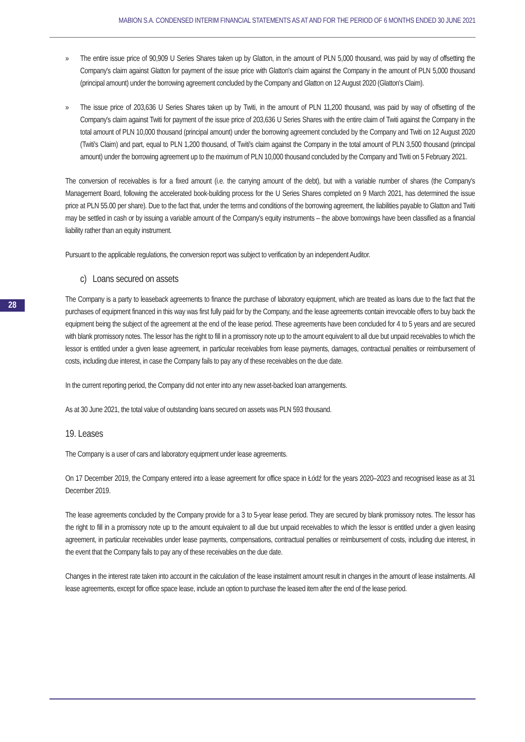MABION S.A. CONDENSED INTERIM FINANCIAL STATEMENTS AS AT AND FOR THE PERIOD OF 6 MONTHS ENDED 30 JUNE 2021
28
» The entire issue price of 90,909 U Series Shares taken up by Glatton, in the amount of PLN 5,000 thousand, was paid by way of offsetting the Company's claim against Glatton for payment of the issue price with Glatton's claim against the Company in the amount of PLN 5,000 thousand (principal amount) under the borrowing agreement concluded by the Company and Glatton on 12 August 2020 (Glatton's Claim).
» The issue price of 203,636 U Series Shares taken up by Twiti, in the amount of PLN 11,200 thousand, was paid by way of offsetting of the Company's claim against Twiti for payment of the issue price of 203,636 U Series Shares with the entire claim of Twiti against the Company in the total amount of PLN 10,000 thousand (principal amount) under the borrowing agreement concluded by the Company and Twiti on 12 August 2020 (Twiti's Claim) and part, equal to PLN 1,200 thousand, of Twiti's claim against the Company in the total amount of PLN 3,500 thousand (principal amount) under the borrowing agreement up to the maximum of PLN 10,000 thousand concluded by the Company and Twiti on 5 February 2021.
The conversion of receivables is for a fixed amount (i.e. the carrying amount of the debt), but with a variable number of shares (the Company's Management Board, following the accelerated book-building process for the U Series Shares completed on 9 March 2021, has determined the issue price at PLN 55.00 per share). Due to the fact that, under the terms and conditions of the borrowing agreement, the liabilities payable to Glatton and Twiti may be settled in cash or by issuing a variable amount of the Company's equity instruments – the above borrowings have been classified as a financial liability rather than an equity instrument.
Pursuant to the applicable regulations, the conversion report was subject to verification by an independent Auditor.
c) Loans secured on assets
The Company is a party to leaseback agreements to finance the purchase of laboratory equipment, which are treated as loans due to the fact that the purchases of equipment financed in this way was first fully paid for by the Company, and the lease agreements contain irrevocable offers to buy back the equipment being the subject of the agreement at the end of the lease period. These agreements have been concluded for 4 to 5 years and are secured with blank promissory notes. The lessor has the right to fill in a promissory note up to the amount equivalent to all due but unpaid receivables to which the lessor is entitled under a given lease agreement, in particular receivables from lease payments, damages, contractual penalties or reimbursement of costs, including due interest, in case the Company fails to pay any of these receivables on the due date.
In the current reporting period, the Company did not enter into any new asset-backed loan arrangements.
As at 30 June 2021, the total value of outstanding loans secured on assets was PLN 593 thousand.
19. Leases
The Company is a user of cars and laboratory equipment under lease agreements.
On 17 December 2019, the Company entered into a lease agreement for office space in Łódź for the years 2020–2023 and recognised lease as at 31 December 2019.
The lease agreements concluded by the Company provide for a 3 to 5-year lease period. They are secured by blank promissory notes. The lessor has the right to fill in a promissory note up to the amount equivalent to all due but unpaid receivables to which the lessor is entitled under a given leasing agreement, in particular receivables under lease payments, compensations, contractual penalties or reimbursement of costs, including due interest, in the event that the Company fails to pay any of these receivables on the due date.
Changes in the interest rate taken into account in the calculation of the lease instalment amount result in changes in the amount of lease instalments. All lease agreements, except for office space lease, include an option to purchase the leased item after the end of the lease period.